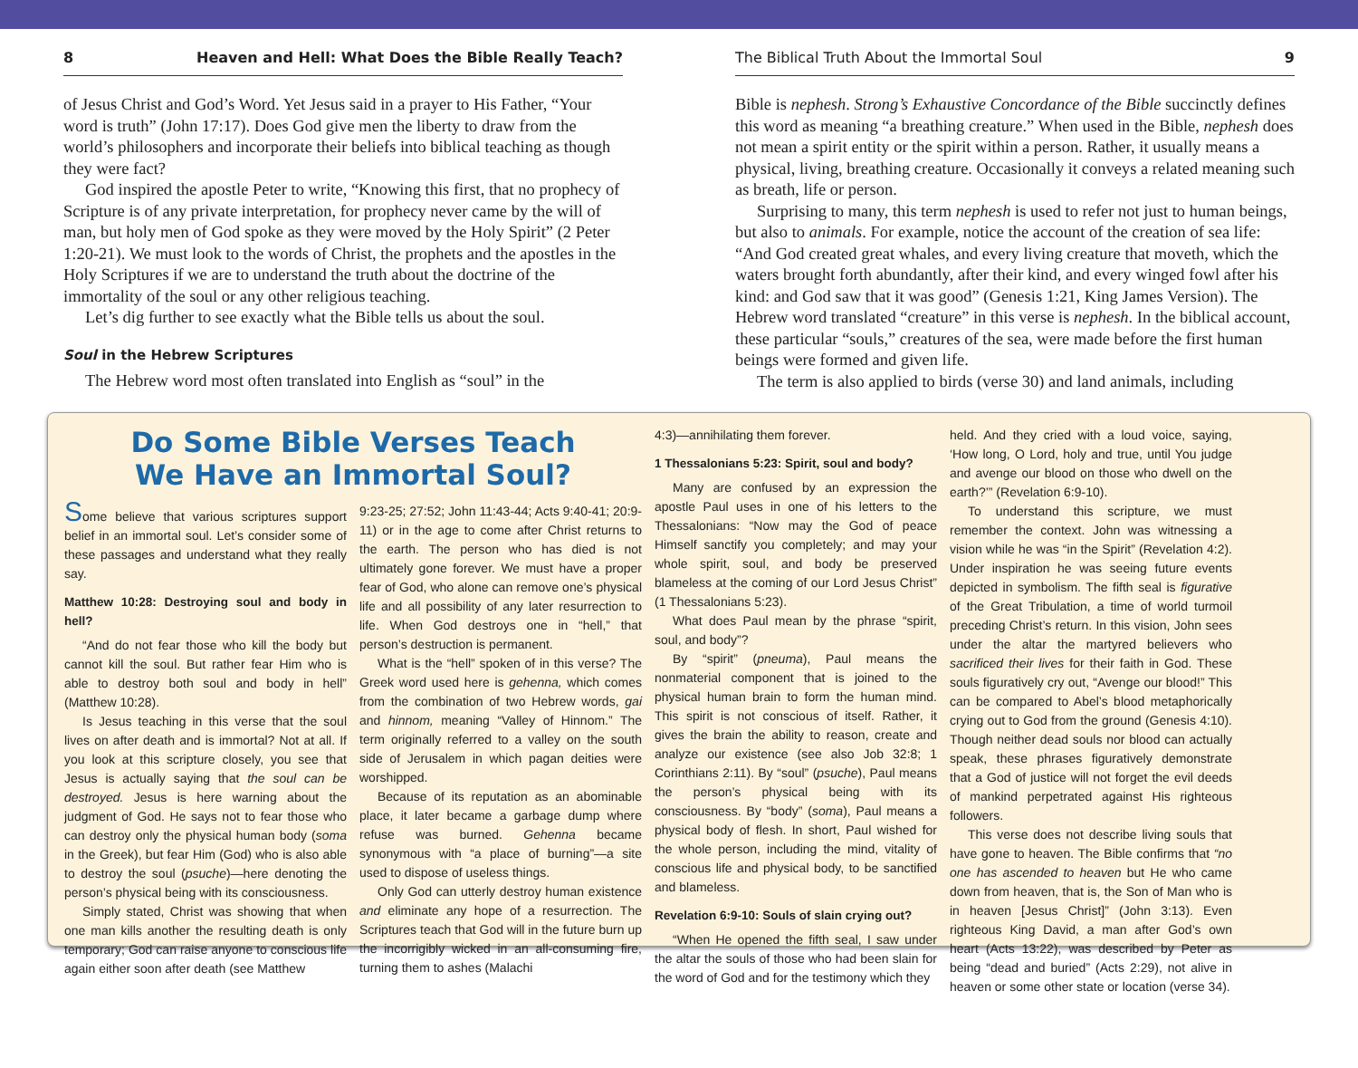8 Heaven and Hell: What Does the Bible Really Teach?
of Jesus Christ and God’s Word. Yet Jesus said in a prayer to His Father, “Your word is truth” (John 17:17). Does God give men the liberty to draw from the world’s philosophers and incorporate their beliefs into biblical teaching as though they were fact?
God inspired the apostle Peter to write, “Knowing this first, that no prophecy of Scripture is of any private interpretation, for prophecy never came by the will of man, but holy men of God spoke as they were moved by the Holy Spirit” (2 Peter 1:20-21). We must look to the words of Christ, the prophets and the apostles in the Holy Scriptures if we are to understand the truth about the doctrine of the immortality of the soul or any other religious teaching.
Let’s dig further to see exactly what the Bible tells us about the soul.
Soul in the Hebrew Scriptures
The Hebrew word most often translated into English as “soul” in the
The Biblical Truth About the Immortal Soul 9
Bible is nephesh. Strong’s Exhaustive Concordance of the Bible succinctly defines this word as meaning “a breathing creature.” When used in the Bible, nephesh does not mean a spirit entity or the spirit within a person. Rather, it usually means a physical, living, breathing creature. Occasionally it conveys a related meaning such as breath, life or person.
Surprising to many, this term nephesh is used to refer not just to human beings, but also to animals. For example, notice the account of the creation of sea life: “And God created great whales, and every living creature that moveth, which the waters brought forth abundantly, after their kind, and every winged fowl after his kind: and God saw that it was good” (Genesis 1:21, King James Version). The Hebrew word translated “creature” in this verse is nephesh. In the biblical account, these particular “souls,” creatures of the sea, were made before the first human beings were formed and given life.
The term is also applied to birds (verse 30) and land animals, including
Do Some Bible Verses Teach
We Have an Immortal Soul?
Some believe that various scriptures support belief in an immortal soul. Let’s consider some of these passages and understand what they really say.
Matthew 10:28: Destroying soul and body in hell?
“And do not fear those who kill the body but cannot kill the soul. But rather fear Him who is able to destroy both soul and body in hell” (Matthew 10:28).
Is Jesus teaching in this verse that the soul lives on after death and is immortal? Not at all. If you look at this scripture closely, you see that Jesus is actually saying that the soul can be destroyed. Jesus is here warning about the judgment of God. He says not to fear those who can destroy only the physical human body (soma in the Greek), but fear Him (God) who is also able to destroy the soul (psuche)—here denoting the person’s physical being with its consciousness.
Simply stated, Christ was showing that when one man kills another the resulting death is only temporary; God can raise anyone to conscious life again either soon after death (see Matthew
9:23-25; 27:52; John 11:43-44; Acts 9:40-41; 20:9-11) or in the age to come after Christ returns to the earth. The person who has died is not ultimately gone forever. We must have a proper fear of God, who alone can remove one’s physical life and all possibility of any later resurrection to life. When God destroys one in “hell,” that person’s destruction is permanent.
What is the “hell” spoken of in this verse? The Greek word used here is gehenna, which comes from the combination of two Hebrew words, gai and hinnom, meaning “Valley of Hinnom.” The term originally referred to a valley on the south side of Jerusalem in which pagan deities were worshipped.
Because of its reputation as an abominable place, it later became a garbage dump where refuse was burned. Gehenna became synonymous with “a place of burning”—a site used to dispose of useless things.
Only God can utterly destroy human existence and eliminate any hope of a resurrection. The Scriptures teach that God will in the future burn up the incorrigibly wicked in an all-consuming fire, turning them to ashes (Malachi
4:3)—annihilating them forever.
1 Thessalonians 5:23: Spirit, soul and body?
Many are confused by an expression the apostle Paul uses in one of his letters to the Thessalonians: “Now may the God of peace Himself sanctify you completely; and may your whole spirit, soul, and body be preserved blameless at the coming of our Lord Jesus Christ” (1 Thessalonians 5:23).
What does Paul mean by the phrase “spirit, soul, and body”?
By “spirit” (pneuma), Paul means the nonmaterial component that is joined to the physical human brain to form the human mind. This spirit is not conscious of itself. Rather, it gives the brain the ability to reason, create and analyze our existence (see also Job 32:8; 1 Corinthians 2:11). By “soul” (psuche), Paul means the person’s physical being with its consciousness. By “body” (soma), Paul means a physical body of flesh. In short, Paul wished for the whole person, including the mind, vitality of conscious life and physical body, to be sanctified and blameless.
Revelation 6:9-10: Souls of slain crying out?
“When He opened the fifth seal, I saw under the altar the souls of those who had been slain for the word of God and for the testimony which they
held. And they cried with a loud voice, saying, ‘How long, O Lord, holy and true, until You judge and avenge our blood on those who dwell on the earth?’” (Revelation 6:9-10).
To understand this scripture, we must remember the context. John was witnessing a vision while he was “in the Spirit” (Revelation 4:2). Under inspiration he was seeing future events depicted in symbolism. The fifth seal is figurative of the Great Tribulation, a time of world turmoil preceding Christ’s return. In this vision, John sees under the altar the martyred believers who sacrificed their lives for their faith in God. These souls figuratively cry out, “Avenge our blood!” This can be compared to Abel’s blood metaphorically crying out to God from the ground (Genesis 4:10). Though neither dead souls nor blood can actually speak, these phrases figuratively demonstrate that a God of justice will not forget the evil deeds of mankind perpetrated against His righteous followers.
This verse does not describe living souls that have gone to heaven. The Bible confirms that “no one has ascended to heaven but He who came down from heaven, that is, the Son of Man who is in heaven [Jesus Christ]” (John 3:13). Even righteous King David, a man after God’s own heart (Acts 13:22), was described by Peter as being “dead and buried” (Acts 2:29), not alive in heaven or some other state or location (verse 34).